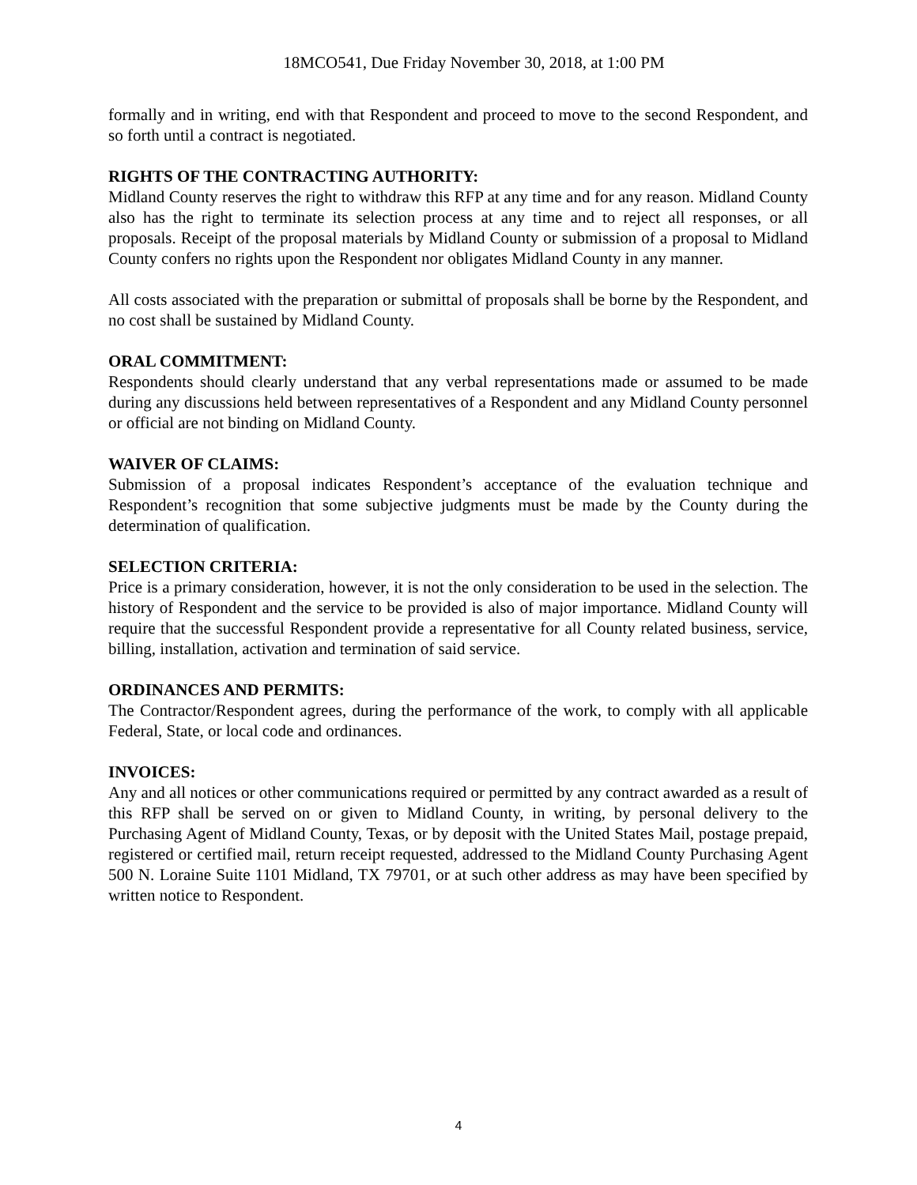18MCO541, Due Friday November 30, 2018, at 1:00 PM
formally and in writing, end with that Respondent and proceed to move to the second Respondent, and so forth until a contract is negotiated.
RIGHTS OF THE CONTRACTING AUTHORITY:
Midland County reserves the right to withdraw this RFP at any time and for any reason. Midland County also has the right to terminate its selection process at any time and to reject all responses, or all proposals. Receipt of the proposal materials by Midland County or submission of a proposal to Midland County confers no rights upon the Respondent nor obligates Midland County in any manner.
All costs associated with the preparation or submittal of proposals shall be borne by the Respondent, and no cost shall be sustained by Midland County.
ORAL COMMITMENT:
Respondents should clearly understand that any verbal representations made or assumed to be made during any discussions held between representatives of a Respondent and any Midland County personnel or official are not binding on Midland County.
WAIVER OF CLAIMS:
Submission of a proposal indicates Respondent’s acceptance of the evaluation technique and Respondent’s recognition that some subjective judgments must be made by the County during the determination of qualification.
SELECTION CRITERIA:
Price is a primary consideration, however, it is not the only consideration to be used in the selection. The history of Respondent and the service to be provided is also of major importance. Midland County will require that the successful Respondent provide a representative for all County related business, service, billing, installation, activation and termination of said service.
ORDINANCES AND PERMITS:
The Contractor/Respondent agrees, during the performance of the work, to comply with all applicable Federal, State, or local code and ordinances.
INVOICES:
Any and all notices or other communications required or permitted by any contract awarded as a result of this RFP shall be served on or given to Midland County, in writing, by personal delivery to the Purchasing Agent of Midland County, Texas, or by deposit with the United States Mail, postage prepaid, registered or certified mail, return receipt requested, addressed to the Midland County Purchasing Agent 500 N. Loraine Suite 1101 Midland, TX 79701, or at such other address as may have been specified by written notice to Respondent.
4